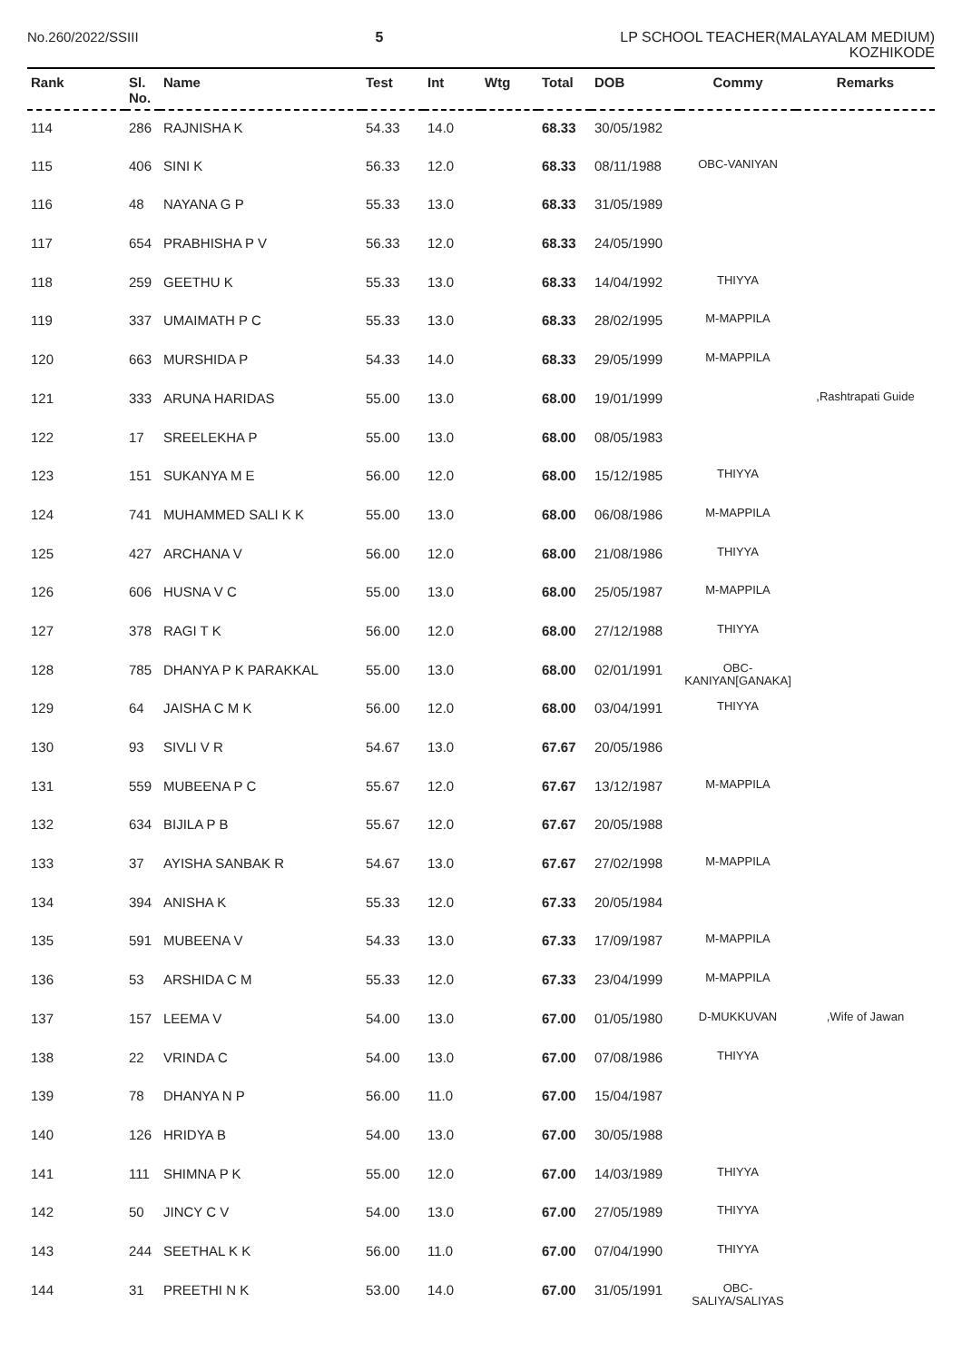No.260/2022/SSIII 5 LP SCHOOL TEACHER(MALAYALAM MEDIUM)
KOZHIKODE
| Rank | Sl. No. | Name | Test | Int | Wtg | Total | DOB | Commy | Remarks |
| --- | --- | --- | --- | --- | --- | --- | --- | --- | --- |
| 114 | 286 | RAJNISHA K | 54.33 | 14.0 | | 68.33 | 30/05/1982 | | |
| 115 | 406 | SINI K | 56.33 | 12.0 | | 68.33 | 08/11/1988 | OBC-VANIYAN | |
| 116 | 48 | NAYANA G P | 55.33 | 13.0 | | 68.33 | 31/05/1989 | | |
| 117 | 654 | PRABHISHA P V | 56.33 | 12.0 | | 68.33 | 24/05/1990 | | |
| 118 | 259 | GEETHU K | 55.33 | 13.0 | | 68.33 | 14/04/1992 | THIYYA | |
| 119 | 337 | UMAIMATH P C | 55.33 | 13.0 | | 68.33 | 28/02/1995 | M-MAPPILA | |
| 120 | 663 | MURSHIDA P | 54.33 | 14.0 | | 68.33 | 29/05/1999 | M-MAPPILA | |
| 121 | 333 | ARUNA HARIDAS | 55.00 | 13.0 | | 68.00 | 19/01/1999 | | ,Rashtrapati Guide |
| 122 | 17 | SREELEKHA P | 55.00 | 13.0 | | 68.00 | 08/05/1983 | | |
| 123 | 151 | SUKANYA M E | 56.00 | 12.0 | | 68.00 | 15/12/1985 | THIYYA | |
| 124 | 741 | MUHAMMED SALI K K | 55.00 | 13.0 | | 68.00 | 06/08/1986 | M-MAPPILA | |
| 125 | 427 | ARCHANA V | 56.00 | 12.0 | | 68.00 | 21/08/1986 | THIYYA | |
| 126 | 606 | HUSNA V C | 55.00 | 13.0 | | 68.00 | 25/05/1987 | M-MAPPILA | |
| 127 | 378 | RAGI T K | 56.00 | 12.0 | | 68.00 | 27/12/1988 | THIYYA | |
| 128 | 785 | DHANYA P K PARAKKAL | 55.00 | 13.0 | | 68.00 | 02/01/1991 | OBC- KANIYAN[GANAKA] | |
| 129 | 64 | JAISHA C M K | 56.00 | 12.0 | | 68.00 | 03/04/1991 | THIYYA | |
| 130 | 93 | SIVLI V R | 54.67 | 13.0 | | 67.67 | 20/05/1986 | | |
| 131 | 559 | MUBEENA P C | 55.67 | 12.0 | | 67.67 | 13/12/1987 | M-MAPPILA | |
| 132 | 634 | BIJILA P B | 55.67 | 12.0 | | 67.67 | 20/05/1988 | | |
| 133 | 37 | AYISHA SANBAK R | 54.67 | 13.0 | | 67.67 | 27/02/1998 | M-MAPPILA | |
| 134 | 394 | ANISHA K | 55.33 | 12.0 | | 67.33 | 20/05/1984 | | |
| 135 | 591 | MUBEENA V | 54.33 | 13.0 | | 67.33 | 17/09/1987 | M-MAPPILA | |
| 136 | 53 | ARSHIDA C M | 55.33 | 12.0 | | 67.33 | 23/04/1999 | M-MAPPILA | |
| 137 | 157 | LEEMA V | 54.00 | 13.0 | | 67.00 | 01/05/1980 | D-MUKKUVAN | ,Wife of Jawan |
| 138 | 22 | VRINDA C | 54.00 | 13.0 | | 67.00 | 07/08/1986 | THIYYA | |
| 139 | 78 | DHANYA N P | 56.00 | 11.0 | | 67.00 | 15/04/1987 | | |
| 140 | 126 | HRIDYA B | 54.00 | 13.0 | | 67.00 | 30/05/1988 | | |
| 141 | 111 | SHIMNA P K | 55.00 | 12.0 | | 67.00 | 14/03/1989 | THIYYA | |
| 142 | 50 | JINCY C V | 54.00 | 13.0 | | 67.00 | 27/05/1989 | THIYYA | |
| 143 | 244 | SEETHAL K K | 56.00 | 11.0 | | 67.00 | 07/04/1990 | THIYYA | |
| 144 | 31 | PREETHI N K | 53.00 | 14.0 | | 67.00 | 31/05/1991 | OBC- SALIYA/SALIYAS | |